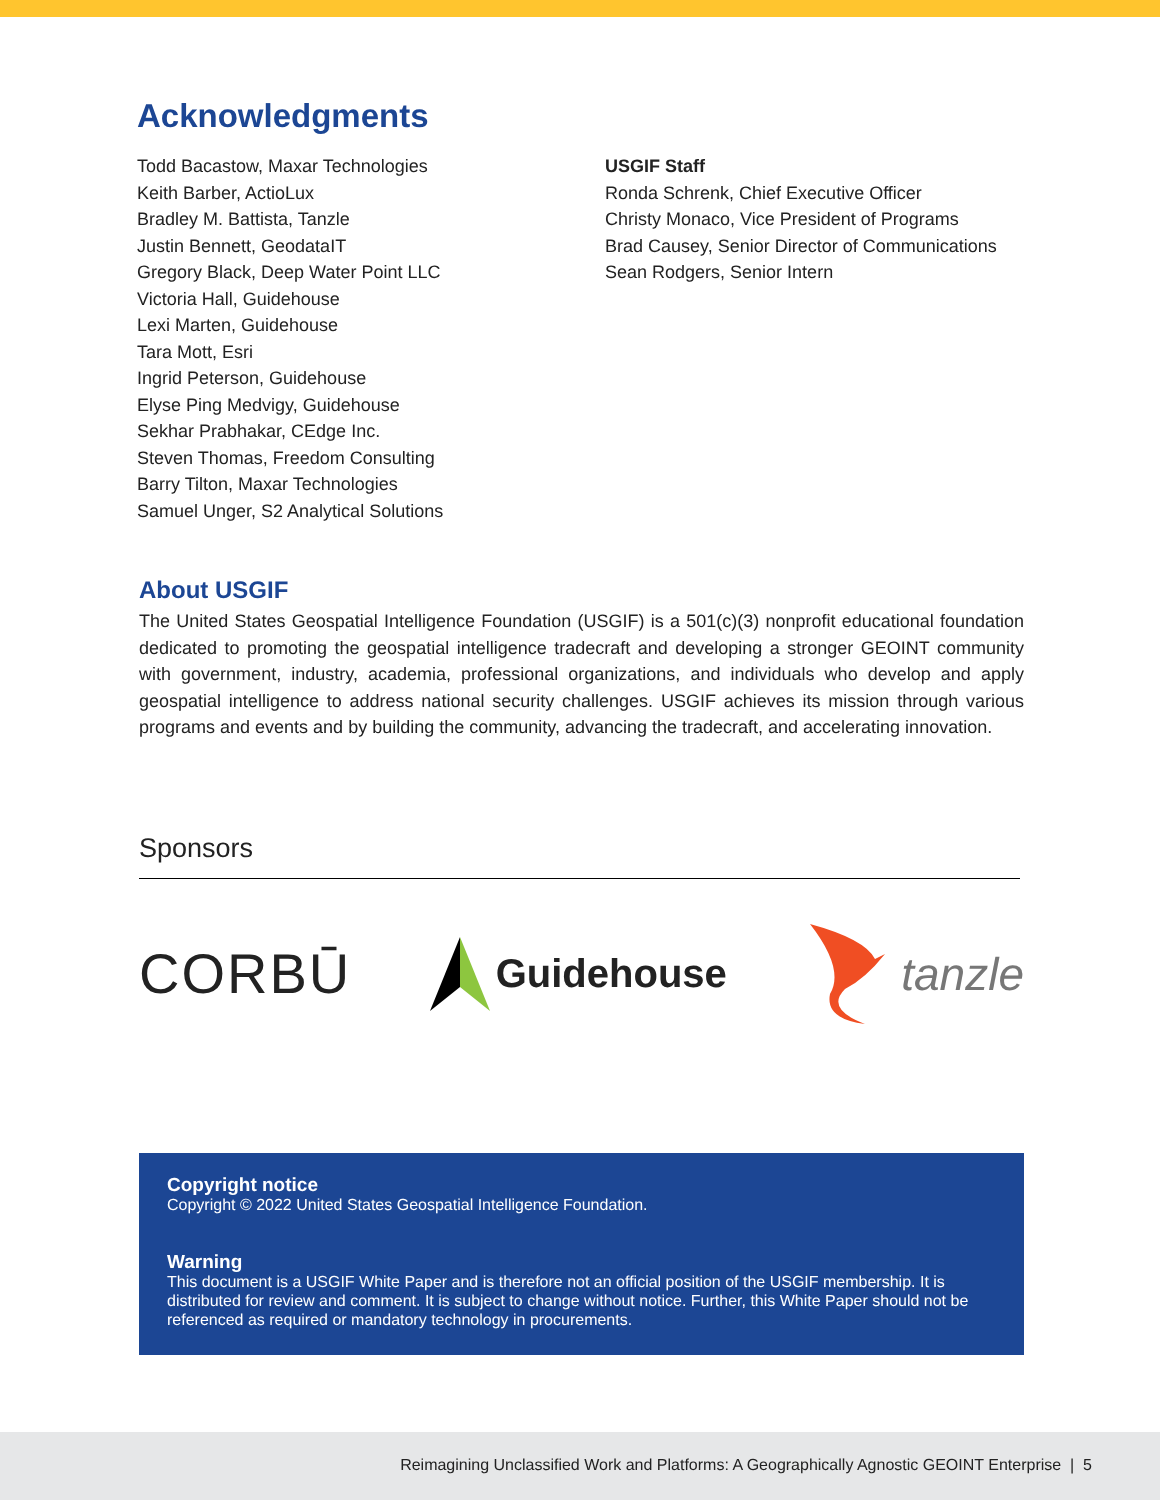Acknowledgments
Todd Bacastow, Maxar Technologies
Keith Barber, ActioLux
Bradley M. Battista, Tanzle
Justin Bennett, GeodataIT
Gregory Black, Deep Water Point LLC
Victoria Hall, Guidehouse
Lexi Marten, Guidehouse
Tara Mott, Esri
Ingrid Peterson, Guidehouse
Elyse Ping Medvigy, Guidehouse
Sekhar Prabhakar, CEdge Inc.
Steven Thomas, Freedom Consulting
Barry Tilton, Maxar Technologies
Samuel Unger, S2 Analytical Solutions
USGIF Staff
Ronda Schrenk, Chief Executive Officer
Christy Monaco, Vice President of Programs
Brad Causey, Senior Director of Communications
Sean Rodgers, Senior Intern
About USGIF
The United States Geospatial Intelligence Foundation (USGIF) is a 501(c)(3) nonprofit educational foundation dedicated to promoting the geospatial intelligence tradecraft and developing a stronger GEOINT community with government, industry, academia, professional organizations, and individuals who develop and apply geospatial intelligence to address national security challenges. USGIF achieves its mission through various programs and events and by building the community, advancing the tradecraft, and accelerating innovation.
Sponsors
CORBŪ
Guidehouse
tanzle
Copyright notice
Copyright © 2022 United States Geospatial Intelligence Foundation.
Warning
This document is a USGIF White Paper and is therefore not an official position of the USGIF membership. It is distributed for review and comment. It is subject to change without notice. Further, this White Paper should not be referenced as required or mandatory technology in procurements.
Reimagining Unclassified Work and Platforms: A Geographically Agnostic GEOINT Enterprise | 5